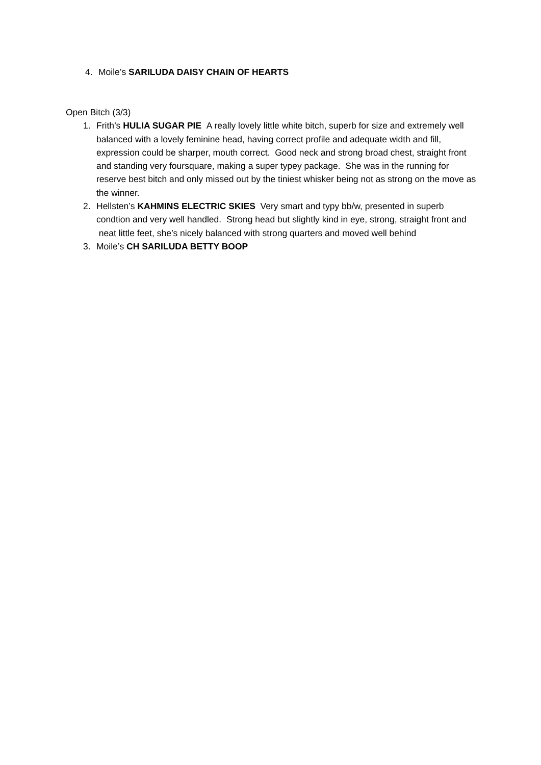4. Moile’s SARILUDA DAISY CHAIN OF HEARTS
Open Bitch (3/3)
1. Frith’s HULIA SUGAR PIE A really lovely little white bitch, superb for size and extremely well balanced with a lovely feminine head, having correct profile and adequate width and fill, expression could be sharper, mouth correct. Good neck and strong broad chest, straight front and standing very foursquare, making a super typey package. She was in the running for reserve best bitch and only missed out by the tiniest whisker being not as strong on the move as the winner.
2. Hellsten’s KAHMINS ELECTRIC SKIES Very smart and typy bb/w, presented in superb condtion and very well handled. Strong head but slightly kind in eye, strong, straight front and neat little feet, she’s nicely balanced with strong quarters and moved well behind
3. Moile’s CH SARILUDA BETTY BOOP